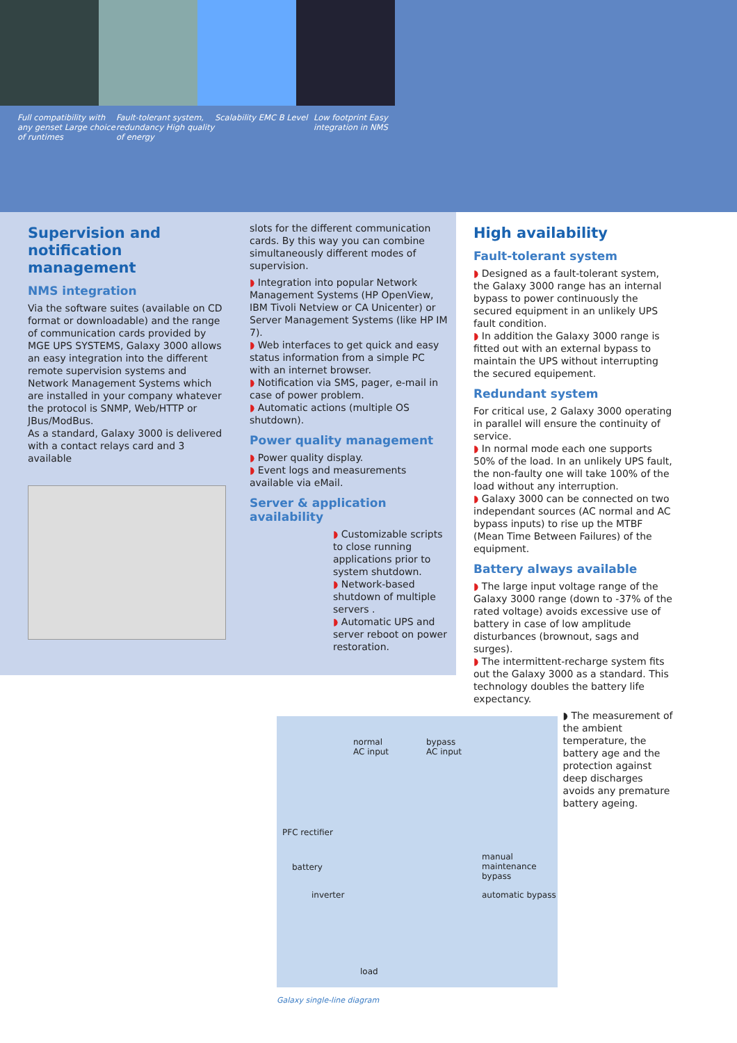Full compatibility with any genset Large choice of runtimes
Fault-tolerant system, redundancy High quality of energy
Scalability EMC B Level
Low footprint Easy integration in NMS
Supervision and notification management
NMS integration
Via the software suites (available on CD format or downloadable) and the range of communication cards provided by MGE UPS SYSTEMS, Galaxy 3000 allows an easy integration into the different remote supervision systems and Network Management Systems which are installed in your company whatever the protocol is SNMP, Web/HTTP or JBus/ModBus.
As a standard, Galaxy 3000 is delivered with a contact relays card and 3 available
slots for the different communication cards. By this way you can combine simultaneously different modes of supervision.
◗ Integration into popular Network Management Systems (HP OpenView, IBM Tivoli Netview or CA Unicenter) or Server Management Systems (like HP IM 7).
◗ Web interfaces to get quick and easy status information from a simple PC with an internet browser.
◗ Notification via SMS, pager, e-mail in case of power problem.
◗ Automatic actions (multiple OS shutdown).
Power quality management
◗ Power quality display.
◗ Event logs and measurements available via eMail.
Server & application availability
◗ Customizable scripts to close running applications prior to system shutdown.
◗ Network-based shutdown of multiple servers .
◗ Automatic UPS and server reboot on power restoration.
High availability
Fault-tolerant system
◗ Designed as a fault-tolerant system, the Galaxy 3000 range has an internal bypass to power continuously the secured equipment in an unlikely UPS fault condition.
◗ In addition the Galaxy 3000 range is fitted out with an external bypass to maintain the UPS without interrupting the secured equipement.
Redundant system
For critical use, 2 Galaxy 3000 operating in parallel will ensure the continuity of service.
◗ In normal mode each one supports 50% of the load. In an unlikely UPS fault, the non-faulty one will take 100% of the load without any interruption.
◗ Galaxy 3000 can be connected on two independant sources (AC normal and AC bypass inputs) to rise up the MTBF (Mean Time Between Failures) of the equipment.
Battery always available
◗ The large input voltage range of the Galaxy 3000 range (down to -37% of the rated voltage) avoids excessive use of battery in case of low amplitude disturbances (brownout, sags and surges).
◗ The intermittent-recharge system fits out the Galaxy 3000 as a standard. This technology doubles the battery life expectancy.
normal
AC input
bypass
AC input
PFC rectifier
battery
inverter
manual maintenance
bypass
automatic bypass
load
◗ The measurement of the ambient temperature, the battery age and the protection against deep discharges avoids any premature battery ageing.
Galaxy single-line diagram